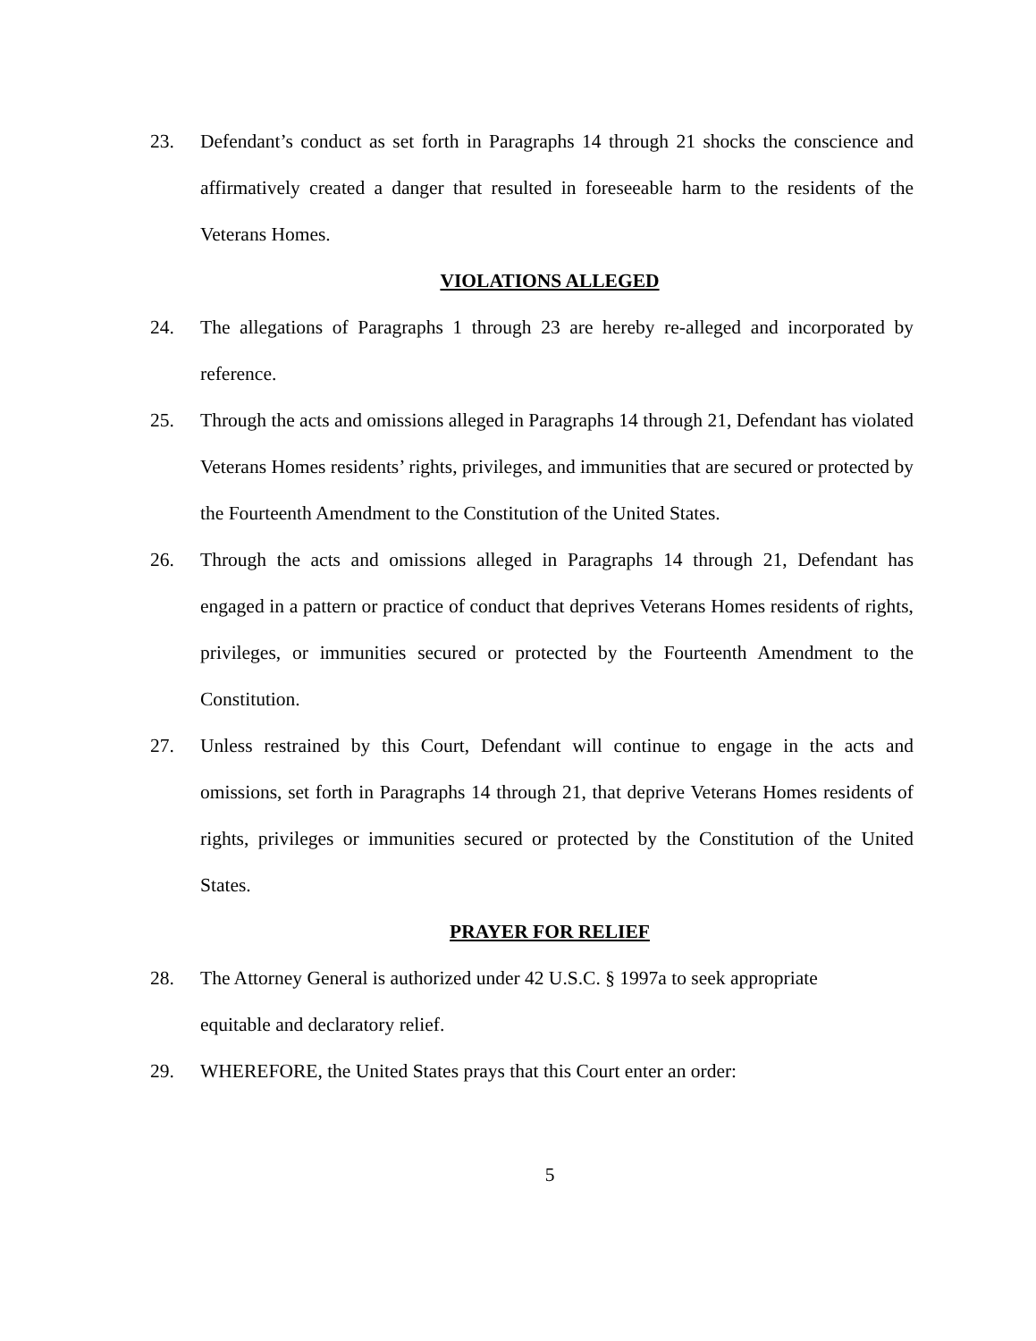23. Defendant’s conduct as set forth in Paragraphs 14 through 21 shocks the conscience and affirmatively created a danger that resulted in foreseeable harm to the residents of the Veterans Homes.
VIOLATIONS ALLEGED
24. The allegations of Paragraphs 1 through 23 are hereby re-alleged and incorporated by reference.
25. Through the acts and omissions alleged in Paragraphs 14 through 21, Defendant has violated Veterans Homes residents’ rights, privileges, and immunities that are secured or protected by the Fourteenth Amendment to the Constitution of the United States.
26. Through the acts and omissions alleged in Paragraphs 14 through 21, Defendant has engaged in a pattern or practice of conduct that deprives Veterans Homes residents of rights, privileges, or immunities secured or protected by the Fourteenth Amendment to the Constitution.
27. Unless restrained by this Court, Defendant will continue to engage in the acts and omissions, set forth in Paragraphs 14 through 21, that deprive Veterans Homes residents of rights, privileges or immunities secured or protected by the Constitution of the United States.
PRAYER FOR RELIEF
28. The Attorney General is authorized under 42 U.S.C. § 1997a to seek appropriate
equitable and declaratory relief.
29. WHEREFORE, the United States prays that this Court enter an order:
5